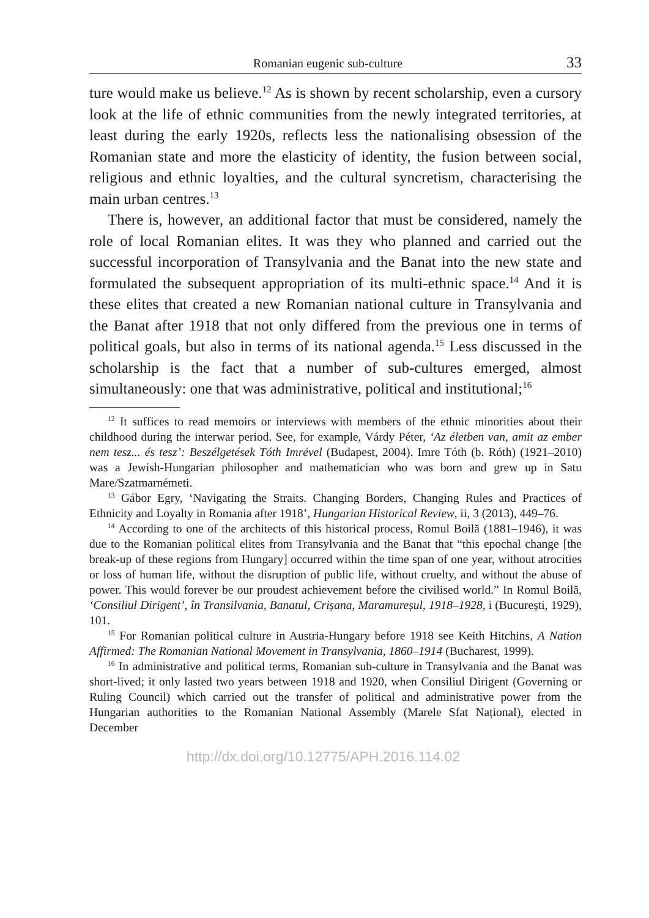Romanian eugenic sub-culture 33
ture would make us believe.<sup>12</sup> As is shown by recent scholarship, even a cursory look at the life of ethnic communities from the newly integrated territories, at least during the early 1920s, reflects less the nationalising obsession of the Romanian state and more the elasticity of identity, the fusion between social, religious and ethnic loyalties, and the cultural syncretism, characterising the main urban centres.<sup>13</sup>
There is, however, an additional factor that must be considered, namely the role of local Romanian elites. It was they who planned and carried out the successful incorporation of Transylvania and the Banat into the new state and formulated the subsequent appropriation of its multi-ethnic space.<sup>14</sup> And it is these elites that created a new Romanian national culture in Transylvania and the Banat after 1918 that not only differed from the previous one in terms of political goals, but also in terms of its national agenda.<sup>15</sup> Less discussed in the scholarship is the fact that a number of sub-cultures emerged, almost simultaneously: one that was administrative, political and institutional;<sup>16</sup>
<sup>12</sup> It suffices to read memoirs or interviews with members of the ethnic minorities about their childhood during the interwar period. See, for example, Várdy Péter, ‘Az életben van, amit az ember nem tesz... és tesz’: Beszélgetések Tóth Imrével (Budapest, 2004). Imre Tóth (b. Róth) (1921–2010) was a Jewish-Hungarian philosopher and mathematician who was born and grew up in Satu Mare/Szatmarnémeti.
<sup>13</sup> Gábor Egry, ‘Navigating the Straits. Changing Borders, Changing Rules and Practices of Ethnicity and Loyalty in Romania after 1918’, Hungarian Historical Review, ii, 3 (2013), 449–76.
<sup>14</sup> According to one of the architects of this historical process, Romul Boilă (1881–1946), it was due to the Romanian political elites from Transylvania and the Banat that “this epochal change [the break-up of these regions from Hungary] occurred within the time span of one year, without atrocities or loss of human life, without the disruption of public life, without cruelty, and without the abuse of power. This would forever be our proudest achievement before the civilised world.” In Romul Boilă, ‘Consiliul Dirigent’, în Transilvania, Banatul, Crișana, Maramureșul, 1918–1928, i (București, 1929), 101.
<sup>15</sup> For Romanian political culture in Austria-Hungary before 1918 see Keith Hitchins, A Nation Affirmed: The Romanian National Movement in Transylvania, 1860–1914 (Bucharest, 1999).
<sup>16</sup> In administrative and political terms, Romanian sub-culture in Transylvania and the Banat was short-lived; it only lasted two years between 1918 and 1920, when Consiliul Dirigent (Governing or Ruling Council) which carried out the transfer of political and administrative power from the Hungarian authorities to the Romanian National Assembly (Marele Sfat Național), elected in December
http://dx.doi.org/10.12775/APH.2016.114.02